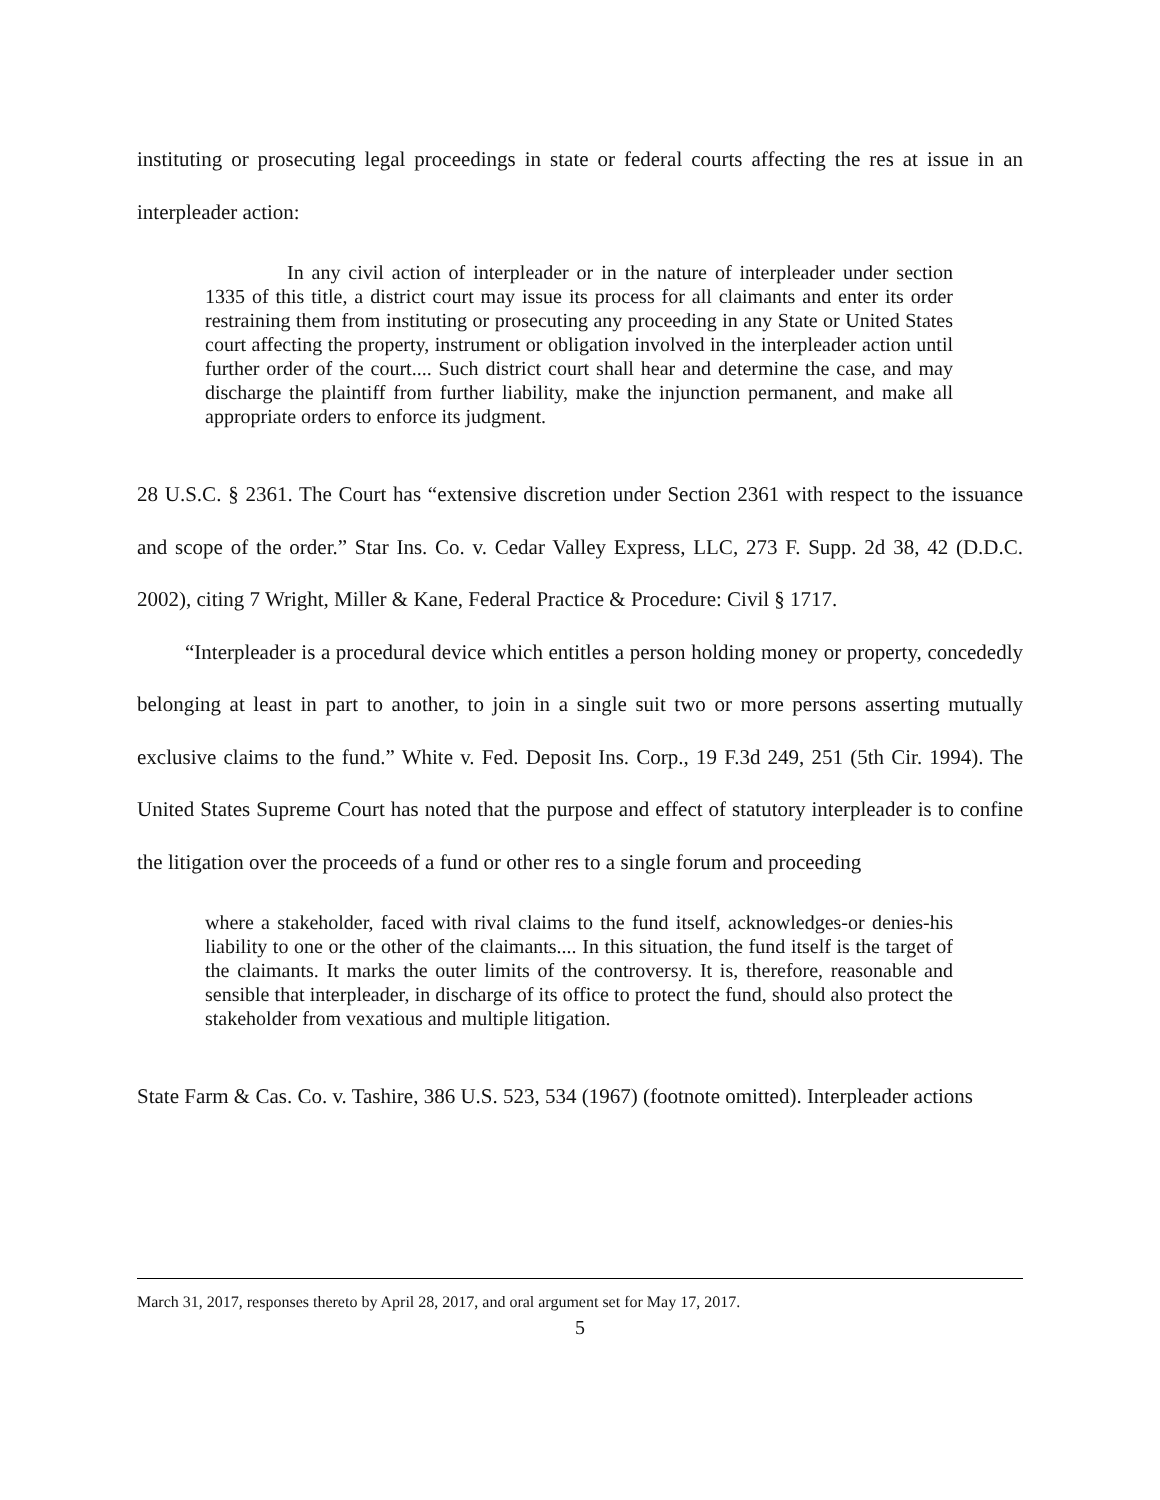instituting or prosecuting legal proceedings in state or federal courts affecting the res at issue in an interpleader action:
In any civil action of interpleader or in the nature of interpleader under section 1335 of this title, a district court may issue its process for all claimants and enter its order restraining them from instituting or prosecuting any proceeding in any State or United States court affecting the property, instrument or obligation involved in the interpleader action until further order of the court.... Such district court shall hear and determine the case, and may discharge the plaintiff from further liability, make the injunction permanent, and make all appropriate orders to enforce its judgment.
28 U.S.C. § 2361. The Court has “extensive discretion under Section 2361 with respect to the issuance and scope of the order.” Star Ins. Co. v. Cedar Valley Express, LLC, 273 F. Supp. 2d 38, 42 (D.D.C. 2002), citing 7 Wright, Miller & Kane, Federal Practice & Procedure: Civil § 1717.
“Interpleader is a procedural device which entitles a person holding money or property, concededly belonging at least in part to another, to join in a single suit two or more persons asserting mutually exclusive claims to the fund.” White v. Fed. Deposit Ins. Corp., 19 F.3d 249, 251 (5th Cir. 1994). The United States Supreme Court has noted that the purpose and effect of statutory interpleader is to confine the litigation over the proceeds of a fund or other res to a single forum and proceeding
where a stakeholder, faced with rival claims to the fund itself, acknowledges-or denies-his liability to one or the other of the claimants.... In this situation, the fund itself is the target of the claimants. It marks the outer limits of the controversy. It is, therefore, reasonable and sensible that interpleader, in discharge of its office to protect the fund, should also protect the stakeholder from vexatious and multiple litigation.
State Farm & Cas. Co. v. Tashire, 386 U.S. 523, 534 (1967) (footnote omitted). Interpleader actions
March 31, 2017, responses thereto by April 28, 2017, and oral argument set for May 17, 2017.
5